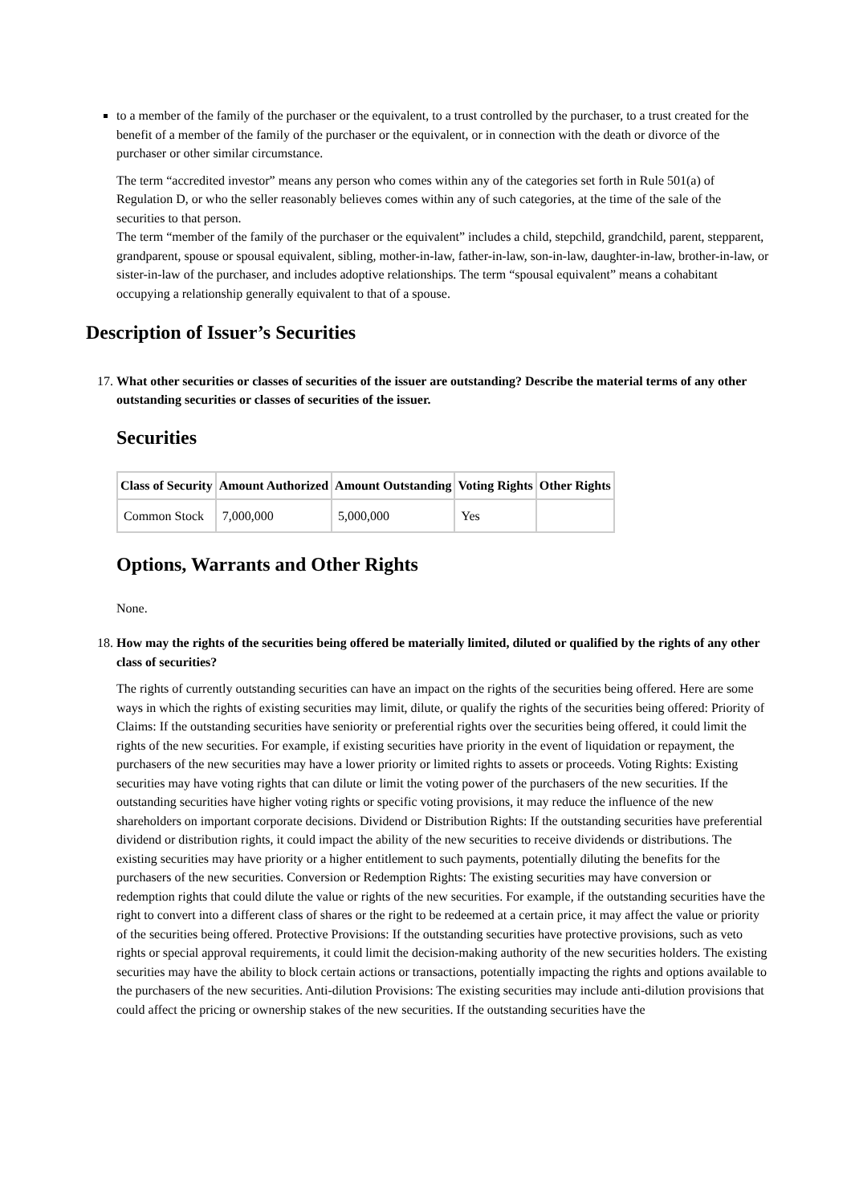to a member of the family of the purchaser or the equivalent, to a trust controlled by the purchaser, to a trust created for the benefit of a member of the family of the purchaser or the equivalent, or in connection with the death or divorce of the purchaser or other similar circumstance.
The term “accredited investor” means any person who comes within any of the categories set forth in Rule 501(a) of Regulation D, or who the seller reasonably believes comes within any of such categories, at the time of the sale of the securities to that person.
The term “member of the family of the purchaser or the equivalent” includes a child, stepchild, grandchild, parent, stepparent, grandparent, spouse or spousal equivalent, sibling, mother-in-law, father-in-law, son-in-law, daughter-in-law, brother-in-law, or sister-in-law of the purchaser, and includes adoptive relationships. The term “spousal equivalent” means a cohabitant occupying a relationship generally equivalent to that of a spouse.
Description of Issuer’s Securities
17. What other securities or classes of securities of the issuer are outstanding? Describe the material terms of any other outstanding securities or classes of securities of the issuer.
Securities
| Class of Security | Amount Authorized | Amount Outstanding | Voting Rights | Other Rights |
| --- | --- | --- | --- | --- |
| Common Stock | 7,000,000 | 5,000,000 | Yes | |
Options, Warrants and Other Rights
None.
18. How may the rights of the securities being offered be materially limited, diluted or qualified by the rights of any other class of securities?
The rights of currently outstanding securities can have an impact on the rights of the securities being offered. Here are some ways in which the rights of existing securities may limit, dilute, or qualify the rights of the securities being offered: Priority of Claims: If the outstanding securities have seniority or preferential rights over the securities being offered, it could limit the rights of the new securities. For example, if existing securities have priority in the event of liquidation or repayment, the purchasers of the new securities may have a lower priority or limited rights to assets or proceeds. Voting Rights: Existing securities may have voting rights that can dilute or limit the voting power of the purchasers of the new securities. If the outstanding securities have higher voting rights or specific voting provisions, it may reduce the influence of the new shareholders on important corporate decisions. Dividend or Distribution Rights: If the outstanding securities have preferential dividend or distribution rights, it could impact the ability of the new securities to receive dividends or distributions. The existing securities may have priority or a higher entitlement to such payments, potentially diluting the benefits for the purchasers of the new securities. Conversion or Redemption Rights: The existing securities may have conversion or redemption rights that could dilute the value or rights of the new securities. For example, if the outstanding securities have the right to convert into a different class of shares or the right to be redeemed at a certain price, it may affect the value or priority of the securities being offered. Protective Provisions: If the outstanding securities have protective provisions, such as veto rights or special approval requirements, it could limit the decision-making authority of the new securities holders. The existing securities may have the ability to block certain actions or transactions, potentially impacting the rights and options available to the purchasers of the new securities. Anti-dilution Provisions: The existing securities may include anti-dilution provisions that could affect the pricing or ownership stakes of the new securities. If the outstanding securities have the